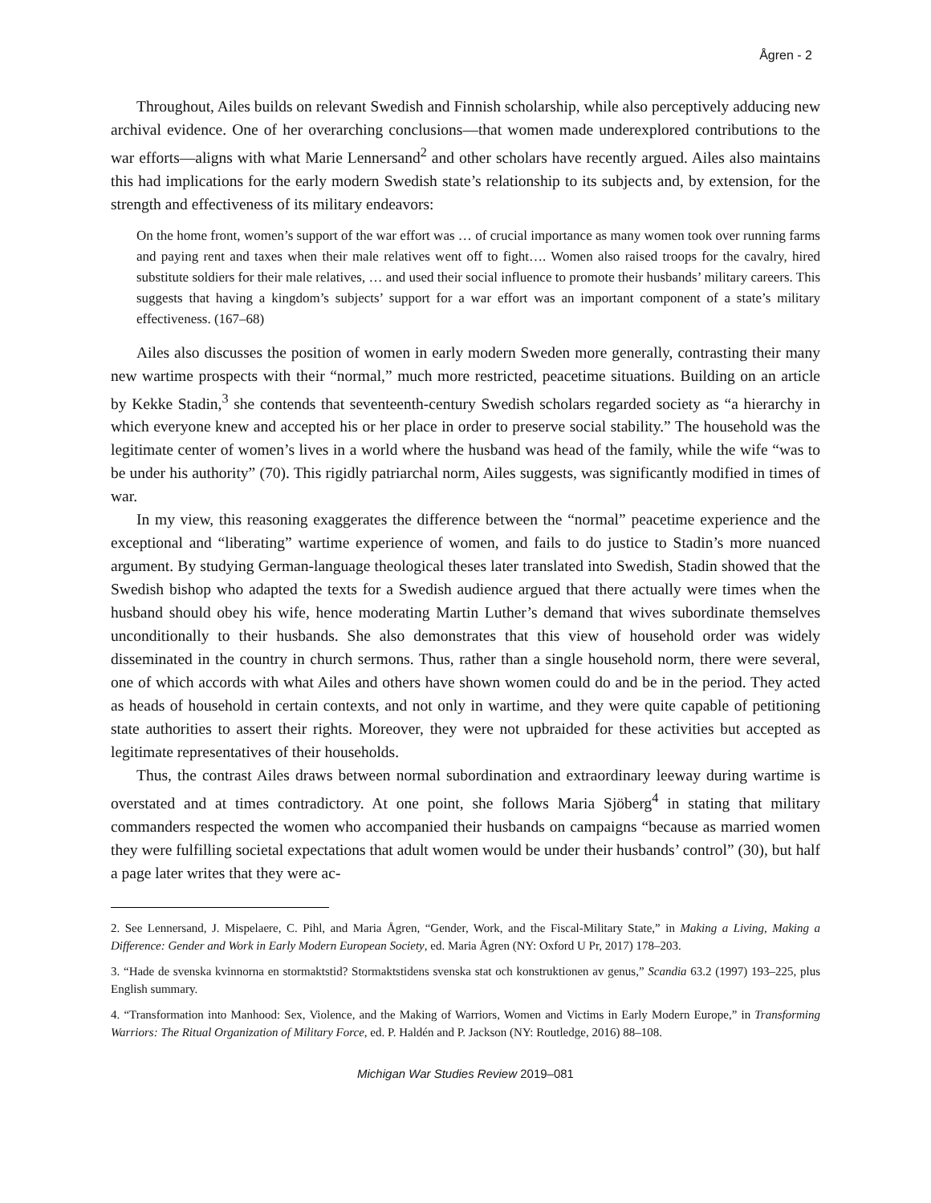Ågren - 2
Throughout, Ailes builds on relevant Swedish and Finnish scholarship, while also perceptively adducing new archival evidence. One of her overarching conclusions—that women made underexplored contributions to the war efforts—aligns with what Marie Lennersand<sup>2</sup> and other scholars have recently argued. Ailes also maintains this had implications for the early modern Swedish state’s relationship to its subjects and, by extension, for the strength and effectiveness of its military endeavors:
On the home front, women’s support of the war effort was … of crucial importance as many women took over running farms and paying rent and taxes when their male relatives went off to fight…. Women also raised troops for the cavalry, hired substitute soldiers for their male relatives, … and used their social influence to promote their husbands’ military careers. This suggests that having a kingdom’s subjects’ support for a war effort was an important component of a state’s military effectiveness. (167–68)
Ailes also discusses the position of women in early modern Sweden more generally, contrasting their many new wartime prospects with their “normal,” much more restricted, peacetime situations. Building on an article by Kekke Stadin,<sup>3</sup> she contends that seventeenth-century Swedish scholars regarded society as “a hierarchy in which everyone knew and accepted his or her place in order to preserve social stability.” The household was the legitimate center of women’s lives in a world where the husband was head of the family, while the wife “was to be under his authority” (70). This rigidly patriarchal norm, Ailes suggests, was significantly modified in times of war.
In my view, this reasoning exaggerates the difference between the “normal” peacetime experience and the exceptional and “liberating” wartime experience of women, and fails to do justice to Stadin’s more nuanced argument. By studying German-language theological theses later translated into Swedish, Stadin showed that the Swedish bishop who adapted the texts for a Swedish audience argued that there actually were times when the husband should obey his wife, hence moderating Martin Luther’s demand that wives subordinate themselves unconditionally to their husbands. She also demonstrates that this view of household order was widely disseminated in the country in church sermons. Thus, rather than a single household norm, there were several, one of which accords with what Ailes and others have shown women could do and be in the period. They acted as heads of household in certain contexts, and not only in wartime, and they were quite capable of petitioning state authorities to assert their rights. Moreover, they were not upbraided for these activities but accepted as legitimate representatives of their households.
Thus, the contrast Ailes draws between normal subordination and extraordinary leeway during wartime is overstated and at times contradictory. At one point, she follows Maria Sjöberg<sup>4</sup> in stating that military commanders respected the women who accompanied their husbands on campaigns “because as married women they were fulfilling societal expectations that adult women would be under their husbands’ control” (30), but half a page later writes that they were ac-
2. See Lennersand, J. Mispelaere, C. Pihl, and Maria Ågren, “Gender, Work, and the Fiscal-Military State,” in Making a Living, Making a Difference: Gender and Work in Early Modern European Society, ed. Maria Ågren (NY: Oxford U Pr, 2017) 178–203.
3. “Hade de svenska kvinnorna en stormaktstid? Stormaktstidens svenska stat och konstruktionen av genus,” Scandia 63.2 (1997) 193–225, plus English summary.
4. “Transformation into Manhood: Sex, Violence, and the Making of Warriors, Women and Victims in Early Modern Europe,” in Transforming Warriors: The Ritual Organization of Military Force, ed. P. Haldén and P. Jackson (NY: Routledge, 2016) 88–108.
Michigan War Studies Review 2019–081